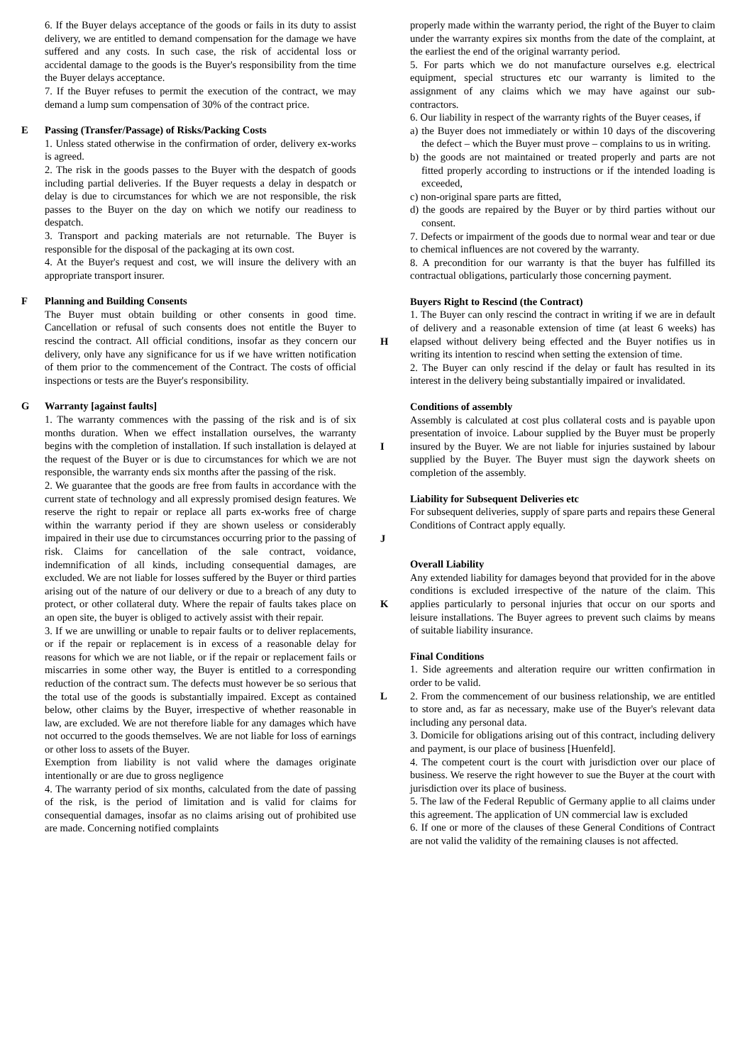6. If the Buyer delays acceptance of the goods or fails in its duty to assist delivery, we are entitled to demand compensation for the damage we have suffered and any costs. In such case, the risk of accidental loss or accidental damage to the goods is the Buyer's responsibility from the time the Buyer delays acceptance.
7. If the Buyer refuses to permit the execution of the contract, we may demand a lump sum compensation of 30% of the contract price.
E Passing (Transfer/Passage) of Risks/Packing Costs
1. Unless stated otherwise in the confirmation of order, delivery ex-works is agreed.
2. The risk in the goods passes to the Buyer with the despatch of goods including partial deliveries. If the Buyer requests a delay in despatch or delay is due to circumstances for which we are not responsible, the risk passes to the Buyer on the day on which we notify our readiness to despatch.
3. Transport and packing materials are not returnable. The Buyer is responsible for the disposal of the packaging at its own cost.
4. At the Buyer's request and cost, we will insure the delivery with an appropriate transport insurer.
F Planning and Building Consents
The Buyer must obtain building or other consents in good time. Cancellation or refusal of such consents does not entitle the Buyer to rescind the contract. All official conditions, insofar as they concern our delivery, only have any significance for us if we have written notification of them prior to the commencement of the Contract. The costs of official inspections or tests are the Buyer's responsibility.
G Warranty [against faults]
1. The warranty commences with the passing of the risk and is of six months duration. When we effect installation ourselves, the warranty begins with the completion of installation. If such installation is delayed at the request of the Buyer or is due to circumstances for which we are not responsible, the warranty ends six months after the passing of the risk.
2. We guarantee that the goods are free from faults in accordance with the current state of technology and all expressly promised design features. We reserve the right to repair or replace all parts ex-works free of charge within the warranty period if they are shown useless or considerably impaired in their use due to circumstances occurring prior to the passing of risk. Claims for cancellation of the sale contract, voidance, indemnification of all kinds, including consequential damages, are excluded. We are not liable for losses suffered by the Buyer or third parties arising out of the nature of our delivery or due to a breach of any duty to protect, or other collateral duty. Where the repair of faults takes place on an open site, the buyer is obliged to actively assist with their repair.
3. If we are unwilling or unable to repair faults or to deliver replacements, or if the repair or replacement is in excess of a reasonable delay for reasons for which we are not liable, or if the repair or replacement fails or miscarries in some other way, the Buyer is entitled to a corresponding reduction of the contract sum. The defects must however be so serious that the total use of the goods is substantially impaired. Except as contained below, other claims by the Buyer, irrespective of whether reasonable in law, are excluded. We are not therefore liable for any damages which have not occurred to the goods themselves. We are not liable for loss of earnings or other loss to assets of the Buyer.
Exemption from liability is not valid where the damages originate intentionally or are due to gross negligence
4. The warranty period of six months, calculated from the date of passing of the risk, is the period of limitation and is valid for claims for consequential damages, insofar as no claims arising out of prohibited use are made. Concerning notified complaints
properly made within the warranty period, the right of the Buyer to claim under the warranty expires six months from the date of the complaint, at the earliest the end of the original warranty period.
5. For parts which we do not manufacture ourselves e.g. electrical equipment, special structures etc our warranty is limited to the assignment of any claims which we may have against our sub-contractors.
6. Our liability in respect of the warranty rights of the Buyer ceases, if
a) the Buyer does not immediately or within 10 days of the discovering the defect – which the Buyer must prove – complains to us in writing.
b) the goods are not maintained or treated properly and parts are not fitted properly according to instructions or if the intended loading is exceeded,
c) non-original spare parts are fitted,
d) the goods are repaired by the Buyer or by third parties without our consent.
7. Defects or impairment of the goods due to normal wear and tear or due to chemical influences are not covered by the warranty.
8. A precondition for our warranty is that the buyer has fulfilled its contractual obligations, particularly those concerning payment.
H
Buyers Right to Rescind (the Contract)
1. The Buyer can only rescind the contract in writing if we are in default of delivery and a reasonable extension of time (at least 6 weeks) has elapsed without delivery being effected and the Buyer notifies us in writing its intention to rescind when setting the extension of time.
2. The Buyer can only rescind if the delay or fault has resulted in its interest in the delivery being substantially impaired or invalidated.
I
Conditions of assembly
Assembly is calculated at cost plus collateral costs and is payable upon presentation of invoice. Labour supplied by the Buyer must be properly insured by the Buyer. We are not liable for injuries sustained by labour supplied by the Buyer. The Buyer must sign the daywork sheets on completion of the assembly.
J
Liability for Subsequent Deliveries etc
For subsequent deliveries, supply of spare parts and repairs these General Conditions of Contract apply equally.
K
Overall Liability
Any extended liability for damages beyond that provided for in the above conditions is excluded irrespective of the nature of the claim. This applies particularly to personal injuries that occur on our sports and leisure installations. The Buyer agrees to prevent such claims by means of suitable liability insurance.
L
Final Conditions
1. Side agreements and alteration require our written confirmation in order to be valid.
2. From the commencement of our business relationship, we are entitled to store and, as far as necessary, make use of the Buyer's relevant data including any personal data.
3. Domicile for obligations arising out of this contract, including delivery and payment, is our place of business [Huenfeld].
4. The competent court is the court with jurisdiction over our place of business. We reserve the right however to sue the Buyer at the court with jurisdiction over its place of business.
5. The law of the Federal Republic of Germany applie to all claims under this agreement. The application of UN commercial law is excluded
6. If one or more of the clauses of these General Conditions of Contract are not valid the validity of the remaining clauses is not affected.